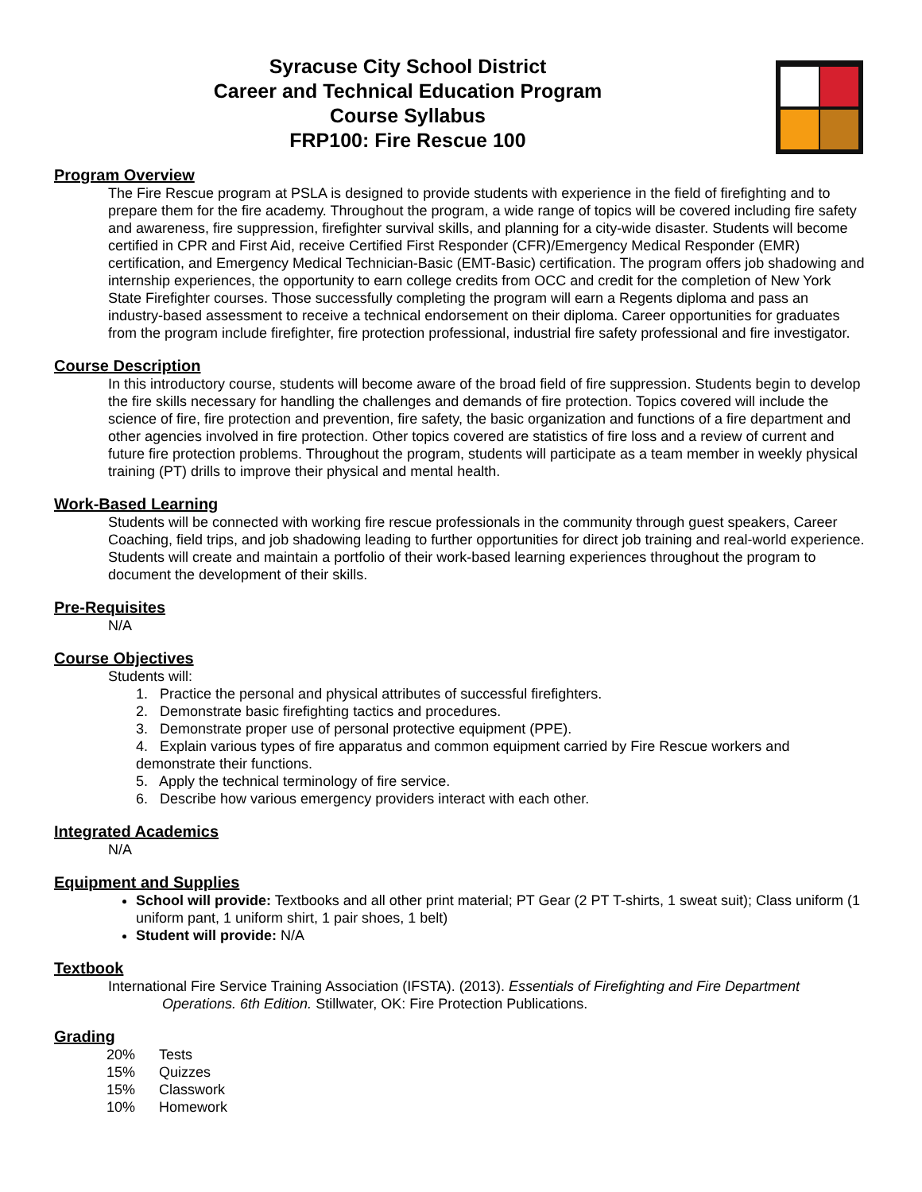Syracuse City School District
Career and Technical Education Program
Course Syllabus
FRP100: Fire Rescue 100
Program Overview
The Fire Rescue program at PSLA is designed to provide students with experience in the field of firefighting and to prepare them for the fire academy. Throughout the program, a wide range of topics will be covered including fire safety and awareness, fire suppression, firefighter survival skills, and planning for a city-wide disaster. Students will become certified in CPR and First Aid, receive Certified First Responder (CFR)/Emergency Medical Responder (EMR) certification, and Emergency Medical Technician-Basic (EMT-Basic) certification. The program offers job shadowing and internship experiences, the opportunity to earn college credits from OCC and credit for the completion of New York State Firefighter courses. Those successfully completing the program will earn a Regents diploma and pass an industry-based assessment to receive a technical endorsement on their diploma. Career opportunities for graduates from the program include firefighter, fire protection professional, industrial fire safety professional and fire investigator.
Course Description
In this introductory course, students will become aware of the broad field of fire suppression. Students begin to develop the fire skills necessary for handling the challenges and demands of fire protection. Topics covered will include the science of fire, fire protection and prevention, fire safety, the basic organization and functions of a fire department and other agencies involved in fire protection. Other topics covered are statistics of fire loss and a review of current and future fire protection problems. Throughout the program, students will participate as a team member in weekly physical training (PT) drills to improve their physical and mental health.
Work-Based Learning
Students will be connected with working fire rescue professionals in the community through guest speakers, Career Coaching, field trips, and job shadowing leading to further opportunities for direct job training and real-world experience. Students will create and maintain a portfolio of their work-based learning experiences throughout the program to document the development of their skills.
Pre-Requisites
N/A
Course Objectives
Students will:
1. Practice the personal and physical attributes of successful firefighters.
2. Demonstrate basic firefighting tactics and procedures.
3. Demonstrate proper use of personal protective equipment (PPE).
4. Explain various types of fire apparatus and common equipment carried by Fire Rescue workers and demonstrate their functions.
5. Apply the technical terminology of fire service.
6. Describe how various emergency providers interact with each other.
Integrated Academics
N/A
Equipment and Supplies
School will provide: Textbooks and all other print material; PT Gear (2 PT T-shirts, 1 sweat suit); Class uniform (1 uniform pant, 1 uniform shirt, 1 pair shoes, 1 belt)
Student will provide: N/A
Textbook
International Fire Service Training Association (IFSTA). (2013). Essentials of Firefighting and Fire Department Operations. 6th Edition. Stillwater, OK: Fire Protection Publications.
Grading
| 20% | Tests |
| 15% | Quizzes |
| 15% | Classwork |
| 10% | Homework |